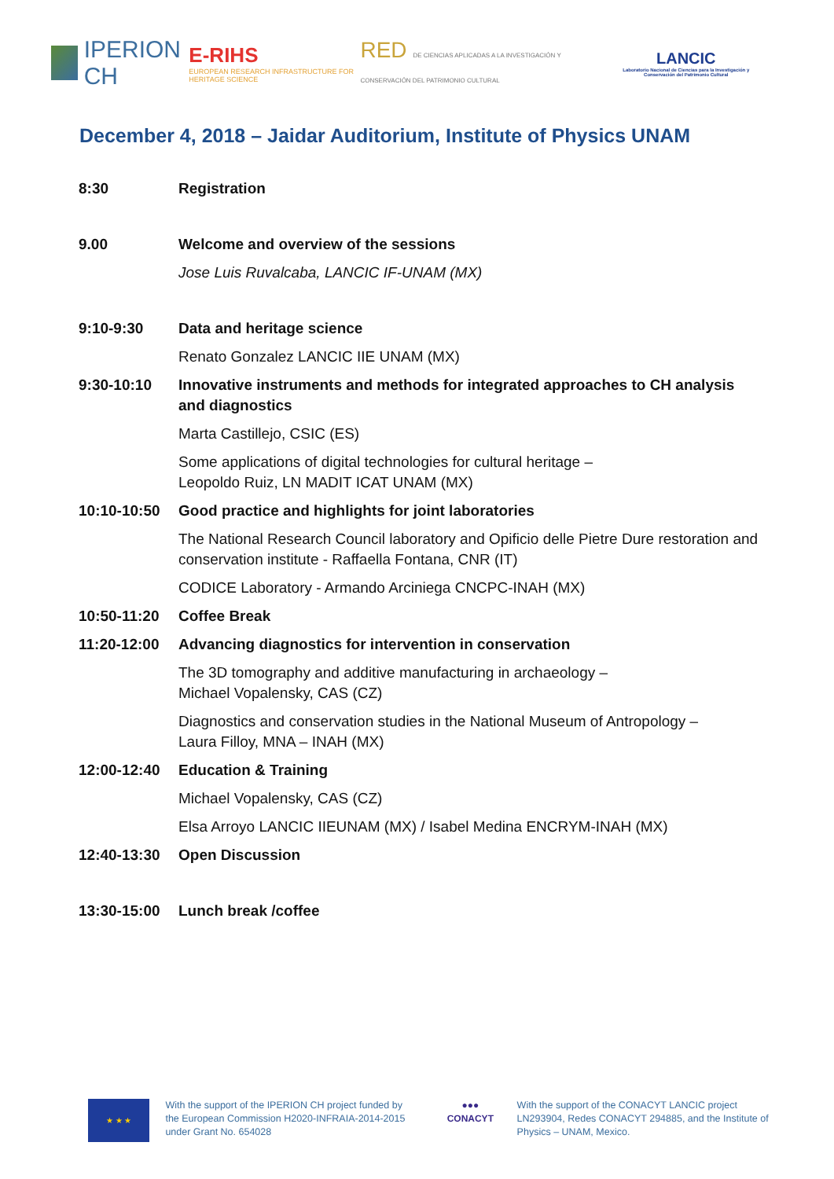IPERION CH
E-RIHS
EUROPEAN RESEARCH INFRASTRUCTURE FOR HERITAGE SCIENCE
RED DE CIENCIAS APLICADAS A LA INVESTIGACIÓN Y CONSERVACIÓN DEL PATRIMONIO CULTURAL
LANCIC
Laboratorio Nacional de Ciencias para la Investigación y Conservación del Patrimonio Cultural
December 4, 2018 – Jaidar Auditorium, Institute of Physics UNAM
| 8:30 | Registration |
| 9.00 | Welcome and overview of the sessions |
| | Jose Luis Ruvalcaba, LANCIC IF-UNAM (MX) |
| 9:10-9:30 | Data and heritage science |
| | Renato Gonzalez LANCIC IIE UNAM (MX) |
| 9:30-10:10 | Innovative instruments and methods for integrated approaches to CH analysis and diagnostics |
| | Marta Castillejo, CSIC (ES) |
| | Some applications of digital technologies for cultural heritage – Leopoldo Ruiz, LN MADIT ICAT UNAM (MX) |
| 10:10-10:50 | Good practice and highlights for joint laboratories |
| | The National Research Council laboratory and Opificio delle Pietre Dure restoration and conservation institute - Raffaella Fontana, CNR (IT) |
| | CODICE Laboratory - Armando Arciniega CNCPC-INAH (MX) |
| 10:50-11:20 | Coffee Break |
| 11:20-12:00 | Advancing diagnostics for intervention in conservation |
| | The 3D tomography and additive manufacturing in archaeology – Michael Vopalensky, CAS (CZ) |
| | Diagnostics and conservation studies in the National Museum of Antropology – Laura Filloy, MNA – INAH (MX) |
| 12:00-12:40 | Education & Training |
| | Michael Vopalensky, CAS (CZ) |
| | Elsa Arroyo LANCIC IIEUNAM (MX) / Isabel Medina ENCRYM-INAH (MX) |
| 12:40-13:30 | Open Discussion |
| 13:30-15:00 | Lunch break /coffee |
★ ★ ★
With the support of the IPERION CH project funded by the European Commission H2020-INFRAIA-2014-2015 under Grant No. 654028
●●●
CONACYT
With the support of the CONACYT LANCIC project LN293904, Redes CONACYT 294885, and the Institute of Physics – UNAM, Mexico.